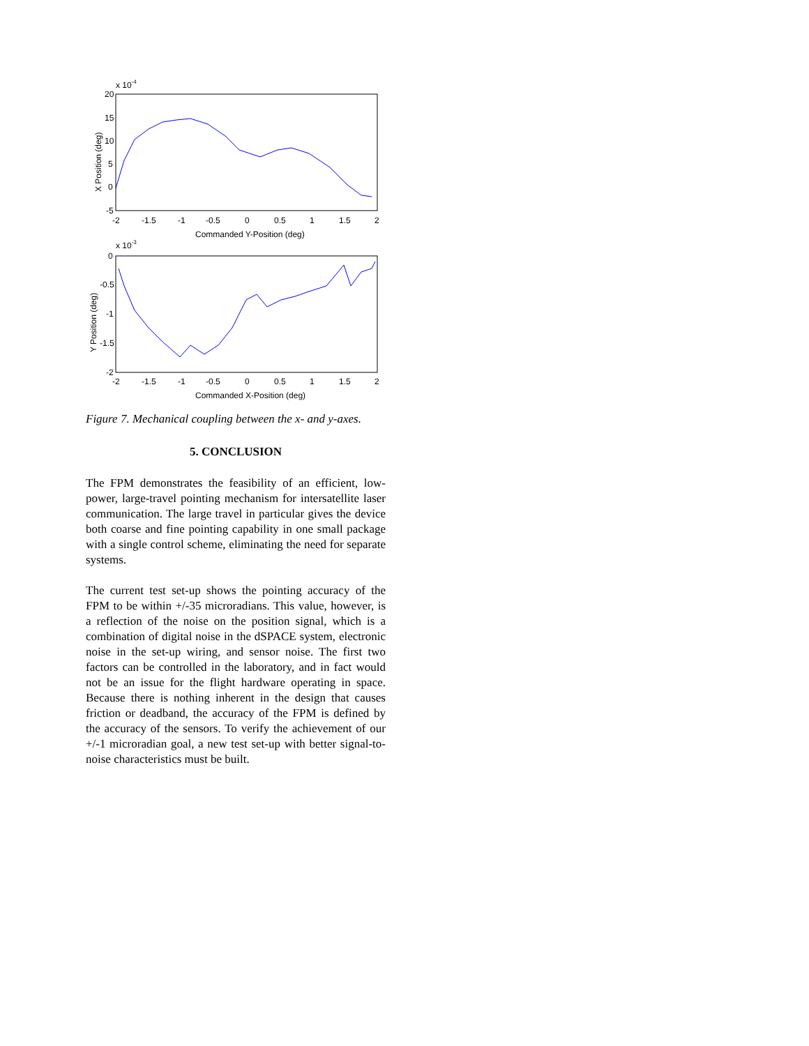x 10-4
20
15
10
5
0
-5
-2
-1.5
-1
-0.5
0
0.5
1
1.5
2
Commanded Y-Position (deg)
X Position (deg)
x 10-3
0
-0.5
-1
-1.5
-2
-2
-1.5
-1
-0.5
0
0.5
1
1.5
2
Commanded X-Position (deg)
Y Position (deg)
Figure 7. Mechanical coupling between the x- and y-axes.
5. CONCLUSION
The FPM demonstrates the feasibility of an efficient, low-power, large-travel pointing mechanism for intersatellite laser communication. The large travel in particular gives the device both coarse and fine pointing capability in one small package with a single control scheme, eliminating the need for separate systems.
The current test set-up shows the pointing accuracy of the FPM to be within +/-35 microradians. This value, however, is a reflection of the noise on the position signal, which is a combination of digital noise in the dSPACE system, electronic noise in the set-up wiring, and sensor noise. The first two factors can be controlled in the laboratory, and in fact would not be an issue for the flight hardware operating in space. Because there is nothing inherent in the design that causes friction or deadband, the accuracy of the FPM is defined by the accuracy of the sensors. To verify the achievement of our +/-1 microradian goal, a new test set-up with better signal-to-noise characteristics must be built.